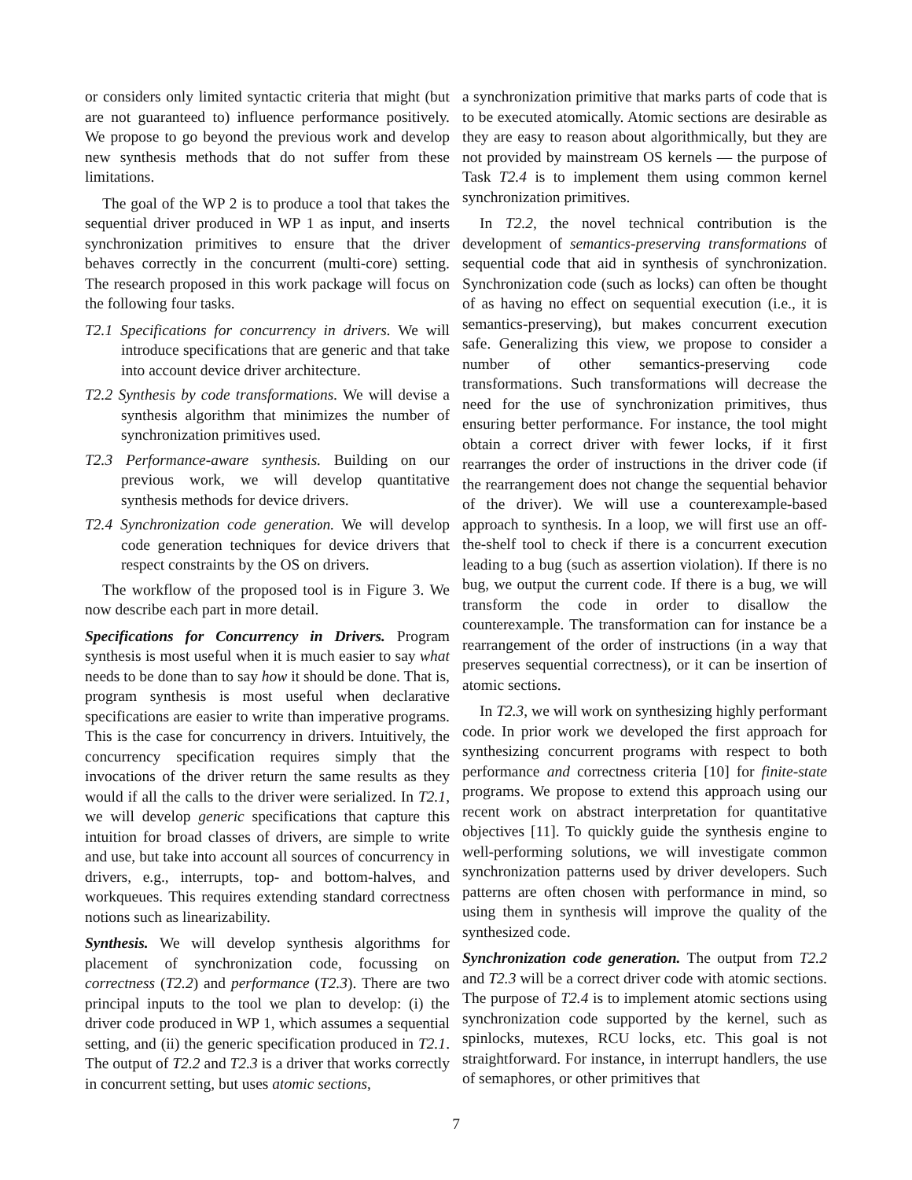or considers only limited syntactic criteria that might (but are not guaranteed to) influence performance positively. We propose to go beyond the previous work and develop new synthesis methods that do not suffer from these limitations.
The goal of the WP 2 is to produce a tool that takes the sequential driver produced in WP 1 as input, and inserts synchronization primitives to ensure that the driver behaves correctly in the concurrent (multi-core) setting. The research proposed in this work package will focus on the following four tasks.
T2.1 Specifications for concurrency in drivers. We will introduce specifications that are generic and that take into account device driver architecture.
T2.2 Synthesis by code transformations. We will devise a synthesis algorithm that minimizes the number of synchronization primitives used.
T2.3 Performance-aware synthesis. Building on our previous work, we will develop quantitative synthesis methods for device drivers.
T2.4 Synchronization code generation. We will develop code generation techniques for device drivers that respect constraints by the OS on drivers.
The workflow of the proposed tool is in Figure 3. We now describe each part in more detail.
Specifications for Concurrency in Drivers. Program synthesis is most useful when it is much easier to say what needs to be done than to say how it should be done. That is, program synthesis is most useful when declarative specifications are easier to write than imperative programs. This is the case for concurrency in drivers. Intuitively, the concurrency specification requires simply that the invocations of the driver return the same results as they would if all the calls to the driver were serialized. In T2.1, we will develop generic specifications that capture this intuition for broad classes of drivers, are simple to write and use, but take into account all sources of concurrency in drivers, e.g., interrupts, top- and bottom-halves, and workqueues. This requires extending standard correctness notions such as linearizability.
Synthesis. We will develop synthesis algorithms for placement of synchronization code, focussing on correctness (T2.2) and performance (T2.3). There are two principal inputs to the tool we plan to develop: (i) the driver code produced in WP 1, which assumes a sequential setting, and (ii) the generic specification produced in T2.1. The output of T2.2 and T2.3 is a driver that works correctly in concurrent setting, but uses atomic sections,
a synchronization primitive that marks parts of code that is to be executed atomically. Atomic sections are desirable as they are easy to reason about algorithmically, but they are not provided by mainstream OS kernels — the purpose of Task T2.4 is to implement them using common kernel synchronization primitives.
In T2.2, the novel technical contribution is the development of semantics-preserving transformations of sequential code that aid in synthesis of synchronization. Synchronization code (such as locks) can often be thought of as having no effect on sequential execution (i.e., it is semantics-preserving), but makes concurrent execution safe. Generalizing this view, we propose to consider a number of other semantics-preserving code transformations. Such transformations will decrease the need for the use of synchronization primitives, thus ensuring better performance. For instance, the tool might obtain a correct driver with fewer locks, if it first rearranges the order of instructions in the driver code (if the rearrangement does not change the sequential behavior of the driver). We will use a counterexample-based approach to synthesis. In a loop, we will first use an off-the-shelf tool to check if there is a concurrent execution leading to a bug (such as assertion violation). If there is no bug, we output the current code. If there is a bug, we will transform the code in order to disallow the counterexample. The transformation can for instance be a rearrangement of the order of instructions (in a way that preserves sequential correctness), or it can be insertion of atomic sections.
In T2.3, we will work on synthesizing highly performant code. In prior work we developed the first approach for synthesizing concurrent programs with respect to both performance and correctness criteria [10] for finite-state programs. We propose to extend this approach using our recent work on abstract interpretation for quantitative objectives [11]. To quickly guide the synthesis engine to well-performing solutions, we will investigate common synchronization patterns used by driver developers. Such patterns are often chosen with performance in mind, so using them in synthesis will improve the quality of the synthesized code.
Synchronization code generation. The output from T2.2 and T2.3 will be a correct driver code with atomic sections. The purpose of T2.4 is to implement atomic sections using synchronization code supported by the kernel, such as spinlocks, mutexes, RCU locks, etc. This goal is not straightforward. For instance, in interrupt handlers, the use of semaphores, or other primitives that
7